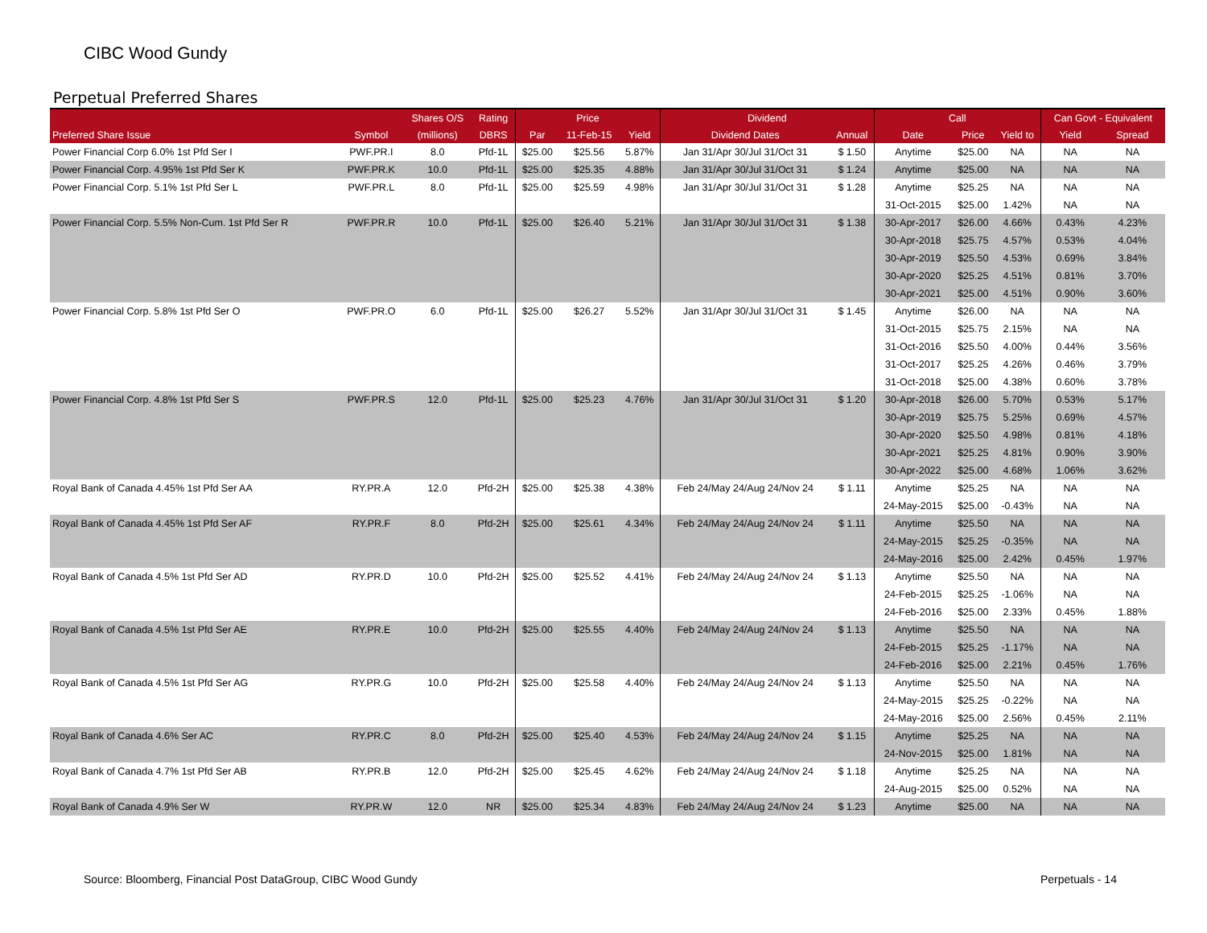CIBC Wood Gundy
Perpetual Preferred Shares
| | | Shares O/S | Rating | Price | | | Dividend | | Call | | | Can Govt - Equivalent | |
| --- | --- | --- | --- | --- | --- | --- | --- | --- | --- | --- | --- | --- | --- |
| Preferred Share Issue | Symbol | (millions) | DBRS | Par | 11-Feb-15 | Yield | Dividend Dates | Annual | Date | Price | Yield to | Yield | Spread |
| Power Financial Corp 6.0% 1st Pfd Ser I | PWF.PR.I | 8.0 | Pfd-1L | $25.00 | $25.56 | 5.87% | Jan 31/Apr 30/Jul 31/Oct 31 | $ 1.50 | Anytime | $25.00 | NA | NA | NA |
| Power Financial Corp. 4.95% 1st Pfd Ser K | PWF.PR.K | 10.0 | Pfd-1L | $25.00 | $25.35 | 4.88% | Jan 31/Apr 30/Jul 31/Oct 31 | $ 1.24 | Anytime | $25.00 | NA | NA | NA |
| Power Financial Corp. 5.1% 1st Pfd Ser L | PWF.PR.L | 8.0 | Pfd-1L | $25.00 | $25.59 | 4.98% | Jan 31/Apr 30/Jul 31/Oct 31 | $ 1.28 | Anytime | $25.25 | NA | NA | NA |
| | | | | | | | | | 31-Oct-2015 | $25.00 | 1.42% | NA | NA |
| Power Financial Corp. 5.5% Non-Cum. 1st Pfd Ser R | PWF.PR.R | 10.0 | Pfd-1L | $25.00 | $26.40 | 5.21% | Jan 31/Apr 30/Jul 31/Oct 31 | $ 1.38 | 30-Apr-2017 | $26.00 | 4.66% | 0.43% | 4.23% |
| | | | | | | | | | 30-Apr-2018 | $25.75 | 4.57% | 0.53% | 4.04% |
| | | | | | | | | | 30-Apr-2019 | $25.50 | 4.53% | 0.69% | 3.84% |
| | | | | | | | | | 30-Apr-2020 | $25.25 | 4.51% | 0.81% | 3.70% |
| | | | | | | | | | 30-Apr-2021 | $25.00 | 4.51% | 0.90% | 3.60% |
| Power Financial Corp. 5.8% 1st Pfd Ser O | PWF.PR.O | 6.0 | Pfd-1L | $25.00 | $26.27 | 5.52% | Jan 31/Apr 30/Jul 31/Oct 31 | $ 1.45 | Anytime | $26.00 | NA | NA | NA |
| | | | | | | | | | 31-Oct-2015 | $25.75 | 2.15% | NA | NA |
| | | | | | | | | | 31-Oct-2016 | $25.50 | 4.00% | 0.44% | 3.56% |
| | | | | | | | | | 31-Oct-2017 | $25.25 | 4.26% | 0.46% | 3.79% |
| | | | | | | | | | 31-Oct-2018 | $25.00 | 4.38% | 0.60% | 3.78% |
| Power Financial Corp. 4.8% 1st Pfd Ser S | PWF.PR.S | 12.0 | Pfd-1L | $25.00 | $25.23 | 4.76% | Jan 31/Apr 30/Jul 31/Oct 31 | $ 1.20 | 30-Apr-2018 | $26.00 | 5.70% | 0.53% | 5.17% |
| | | | | | | | | | 30-Apr-2019 | $25.75 | 5.25% | 0.69% | 4.57% |
| | | | | | | | | | 30-Apr-2020 | $25.50 | 4.98% | 0.81% | 4.18% |
| | | | | | | | | | 30-Apr-2021 | $25.25 | 4.81% | 0.90% | 3.90% |
| | | | | | | | | | 30-Apr-2022 | $25.00 | 4.68% | 1.06% | 3.62% |
| Royal Bank of Canada 4.45% 1st Pfd Ser AA | RY.PR.A | 12.0 | Pfd-2H | $25.00 | $25.38 | 4.38% | Feb 24/May 24/Aug 24/Nov 24 | $ 1.11 | Anytime | $25.25 | NA | NA | NA |
| | | | | | | | | | 24-May-2015 | $25.00 | -0.43% | NA | NA |
| Royal Bank of Canada 4.45% 1st Pfd Ser AF | RY.PR.F | 8.0 | Pfd-2H | $25.00 | $25.61 | 4.34% | Feb 24/May 24/Aug 24/Nov 24 | $ 1.11 | Anytime | $25.50 | NA | NA | NA |
| | | | | | | | | | 24-May-2015 | $25.25 | -0.35% | NA | NA |
| | | | | | | | | | 24-May-2016 | $25.00 | 2.42% | 0.45% | 1.97% |
| Royal Bank of Canada 4.5% 1st Pfd Ser AD | RY.PR.D | 10.0 | Pfd-2H | $25.00 | $25.52 | 4.41% | Feb 24/May 24/Aug 24/Nov 24 | $ 1.13 | Anytime | $25.50 | NA | NA | NA |
| | | | | | | | | | 24-Feb-2015 | $25.25 | -1.06% | NA | NA |
| | | | | | | | | | 24-Feb-2016 | $25.00 | 2.33% | 0.45% | 1.88% |
| Royal Bank of Canada 4.5% 1st Pfd Ser AE | RY.PR.E | 10.0 | Pfd-2H | $25.00 | $25.55 | 4.40% | Feb 24/May 24/Aug 24/Nov 24 | $ 1.13 | Anytime | $25.50 | NA | NA | NA |
| | | | | | | | | | 24-Feb-2015 | $25.25 | -1.17% | NA | NA |
| | | | | | | | | | 24-Feb-2016 | $25.00 | 2.21% | 0.45% | 1.76% |
| Royal Bank of Canada 4.5% 1st Pfd Ser AG | RY.PR.G | 10.0 | Pfd-2H | $25.00 | $25.58 | 4.40% | Feb 24/May 24/Aug 24/Nov 24 | $ 1.13 | Anytime | $25.50 | NA | NA | NA |
| | | | | | | | | | 24-May-2015 | $25.25 | -0.22% | NA | NA |
| | | | | | | | | | 24-May-2016 | $25.00 | 2.56% | 0.45% | 2.11% |
| Royal Bank of Canada 4.6% Ser AC | RY.PR.C | 8.0 | Pfd-2H | $25.00 | $25.40 | 4.53% | Feb 24/May 24/Aug 24/Nov 24 | $ 1.15 | Anytime | $25.25 | NA | NA | NA |
| | | | | | | | | | 24-Nov-2015 | $25.00 | 1.81% | NA | NA |
| Royal Bank of Canada 4.7% 1st Pfd Ser AB | RY.PR.B | 12.0 | Pfd-2H | $25.00 | $25.45 | 4.62% | Feb 24/May 24/Aug 24/Nov 24 | $ 1.18 | Anytime | $25.25 | NA | NA | NA |
| | | | | | | | | | 24-Aug-2015 | $25.00 | 0.52% | NA | NA |
| Royal Bank of Canada 4.9% Ser W | RY.PR.W | 12.0 | NR | $25.00 | $25.34 | 4.83% | Feb 24/May 24/Aug 24/Nov 24 | $ 1.23 | Anytime | $25.00 | NA | NA | NA |
Source: Bloomberg, Financial Post DataGroup, CIBC Wood Gundy
Perpetuals - 14